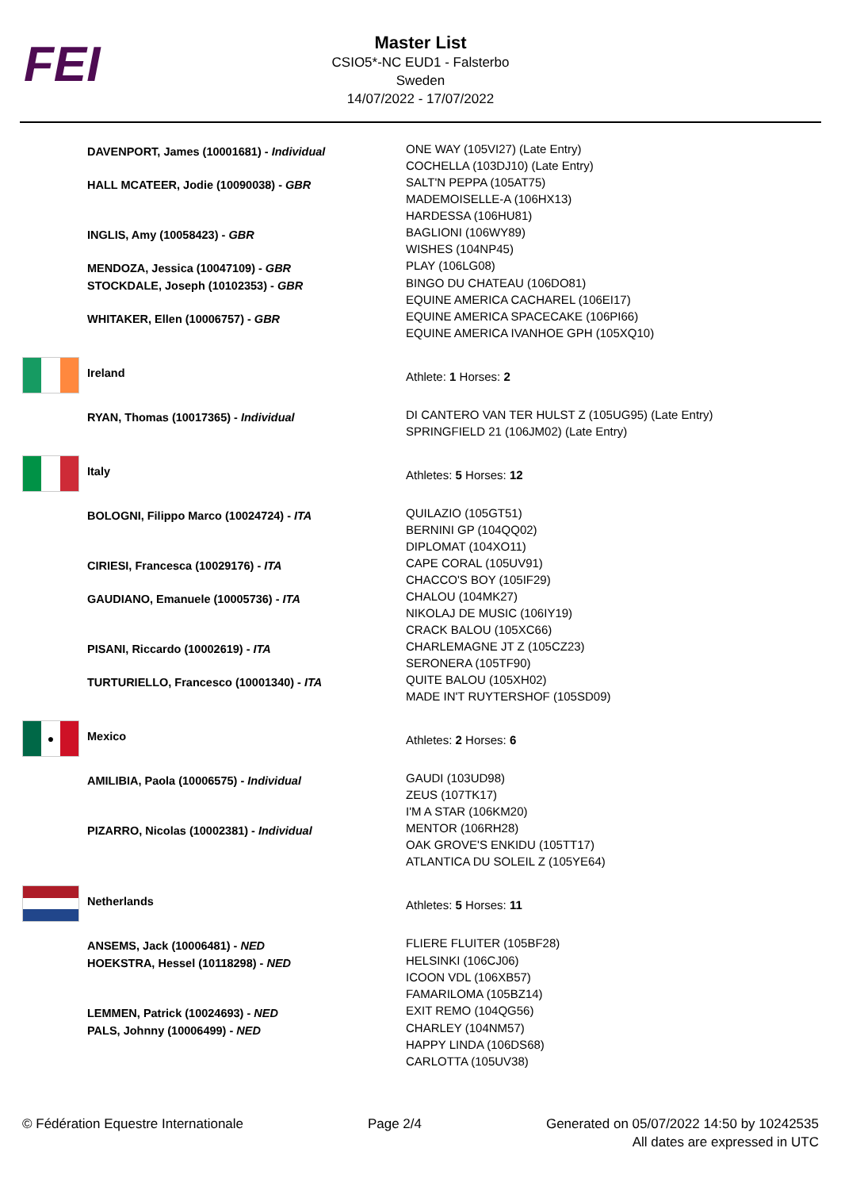FEI
Master List
CSIO5*-NC EUD1 - Falsterbo
Sweden
14/07/2022 - 17/07/2022
| | DAVENPORT, James (10001681) - Individual | ONE WAY (105VI27) (Late Entry) COCHELLA (103DJ10) (Late Entry) |
| | HALL MCATEER, Jodie (10090038) - GBR | SALT'N PEPPA (105AT75) MADEMOISELLE-A (106HX13) HARDESSA (106HU81) |
| | INGLIS, Amy (10058423) - GBR | BAGLIONI (106WY89) WISHES (104NP45) |
| | MENDOZA, Jessica (10047109) - GBR | PLAY (106LG08) |
| | STOCKDALE, Joseph (10102353) - GBR | BINGO DU CHATEAU (106DO81) EQUINE AMERICA CACHAREL (106EI17) |
| | WHITAKER, Ellen (10006757) - GBR | EQUINE AMERICA SPACECAKE (106PI66) EQUINE AMERICA IVANHOE GPH (105XQ10) |
| | Ireland | Athlete: 1 Horses: 2 |
| | RYAN, Thomas (10017365) - Individual | DI CANTERO VAN TER HULST Z (105UG95) (Late Entry) SPRINGFIELD 21 (106JM02) (Late Entry) |
| | Italy | Athletes: 5 Horses: 12 |
| | BOLOGNI, Filippo Marco (10024724) - ITA | QUILAZIO (105GT51) BERNINI GP (104QQ02) DIPLOMAT (104XO11) |
| | CIRIESI, Francesca (10029176) - ITA | CAPE CORAL (105UV91) CHACCO'S BOY (105IF29) |
| | GAUDIANO, Emanuele (10005736) - ITA | CHALOU (104MK27) NIKOLAJ DE MUSIC (106IY19) CRACK BALOU (105XC66) |
| | PISANI, Riccardo (10002619) - ITA | CHARLEMAGNE JT Z (105CZ23) SERONERA (105TF90) |
| | TURTURIELLO, Francesco (10001340) - ITA | QUITE BALOU (105XH02) MADE IN'T RUYTERSHOF (105SD09) |
| ● | Mexico | Athletes: 2 Horses: 6 |
| | AMILIBIA, Paola (10006575) - Individual | GAUDI (103UD98) ZEUS (107TK17) I'M A STAR (106KM20) |
| | PIZARRO, Nicolas (10002381) - Individual | MENTOR (106RH28) OAK GROVE'S ENKIDU (105TT17) ATLANTICA DU SOLEIL Z (105YE64) |
| | Netherlands | Athletes: 5 Horses: 11 |
| | ANSEMS, Jack (10006481) - NED | FLIERE FLUITER (105BF28) |
| | HOEKSTRA, Hessel (10118298) - NED | HELSINKI (106CJ06) ICOON VDL (106XB57) FAMARILOMA (105BZ14) |
| | LEMMEN, Patrick (10024693) - NED | EXIT REMO (104QG56) |
| | PALS, Johnny (10006499) - NED | CHARLEY (104NM57) HAPPY LINDA (106DS68) CARLOTTA (105UV38) |
© Fédération Equestre Internationale
Page 2/4 Generated on 05/07/2022 14:50 by 10242535
All dates are expressed in UTC